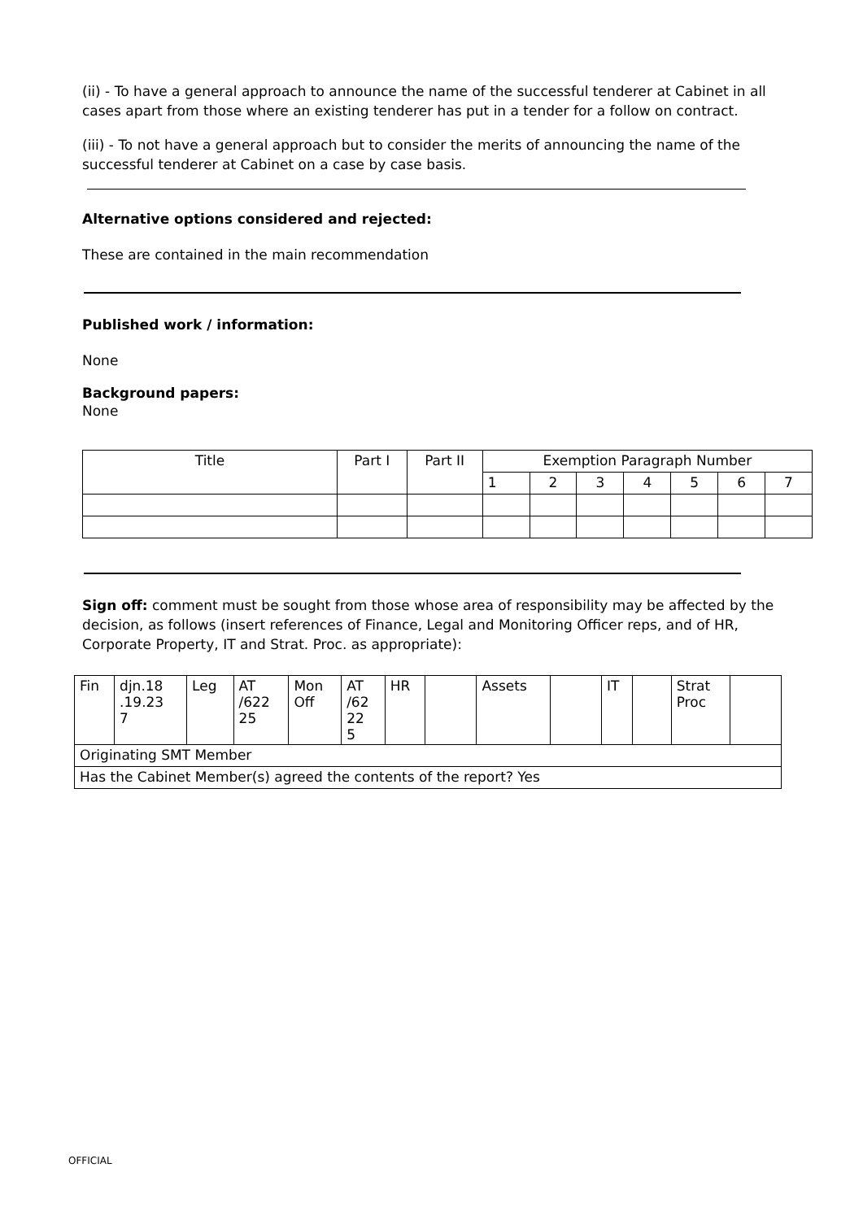(ii) - To have a general approach to announce the name of the successful tenderer at Cabinet in all cases apart from those where an existing tenderer has put in a tender for a follow on contract.
(iii) - To not have a general approach but to consider the merits of announcing the name of the successful tenderer at Cabinet on a case by case basis.
Alternative options considered and rejected:
These are contained in the main recommendation
Published work / information:
None
Background papers:
None
| Title | Part I | Part II | Exemption Paragraph Number | | | | | | |
| --- | --- | --- | --- | --- | --- | --- | --- | --- | --- |
| | | | 1 | 2 | 3 | 4 | 5 | 6 | 7 |
Sign off: comment must be sought from those whose area of responsibility may be affected by the decision, as follows (insert references of Finance, Legal and Monitoring Officer reps, and of HR, Corporate Property, IT and Strat. Proc. as appropriate):
| Fin | djn.18 .19.23 7 | Leg | AT /622 25 | Mon Off | AT /62 22 5 | HR | | Assets | | IT | | Strat Proc | |
| Originating SMT Member | | | | | | | | | | | | | |
| Has the Cabinet Member(s) agreed the contents of the report? Yes | | | | | | | | | | | | | |
OFFICIAL